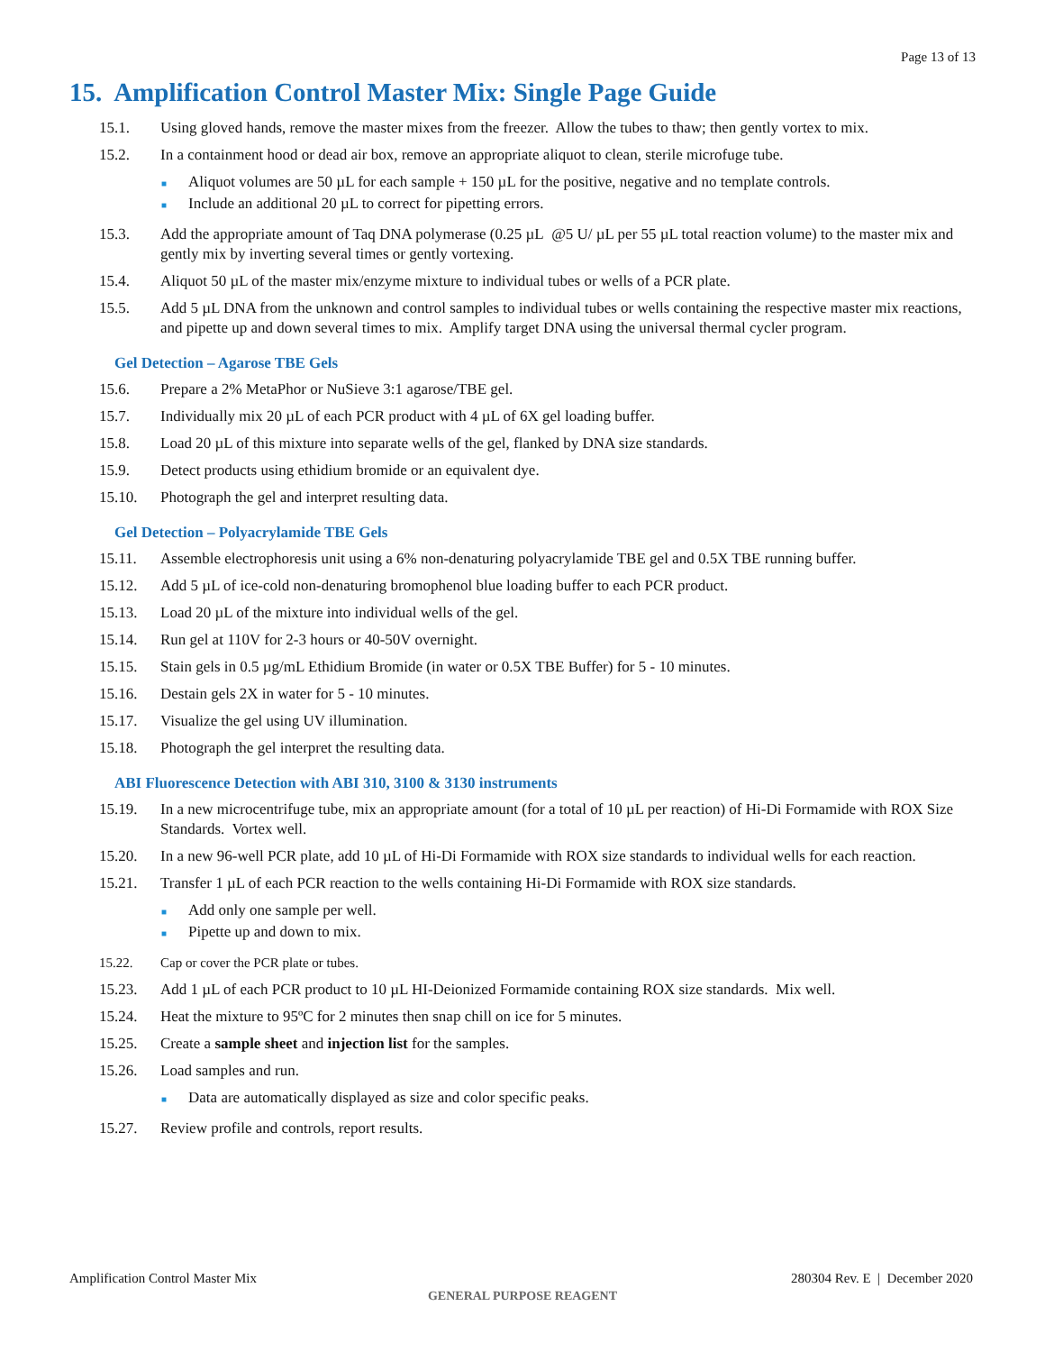Page 13 of 13
15. Amplification Control Master Mix: Single Page Guide
15.1. Using gloved hands, remove the master mixes from the freezer. Allow the tubes to thaw; then gently vortex to mix.
15.2. In a containment hood or dead air box, remove an appropriate aliquot to clean, sterile microfuge tube.
■ Aliquot volumes are 50 µL for each sample + 150 µL for the positive, negative and no template controls.
■ Include an additional 20 µL to correct for pipetting errors.
15.3. Add the appropriate amount of Taq DNA polymerase (0.25 µL @5 U/ µL per 55 µL total reaction volume) to the master mix and gently mix by inverting several times or gently vortexing.
15.4. Aliquot 50 µL of the master mix/enzyme mixture to individual tubes or wells of a PCR plate.
15.5. Add 5 µL DNA from the unknown and control samples to individual tubes or wells containing the respective master mix reactions, and pipette up and down several times to mix. Amplify target DNA using the universal thermal cycler program.
Gel Detection – Agarose TBE Gels
15.6. Prepare a 2% MetaPhor or NuSieve 3:1 agarose/TBE gel.
15.7. Individually mix 20 µL of each PCR product with 4 µL of 6X gel loading buffer.
15.8. Load 20 µL of this mixture into separate wells of the gel, flanked by DNA size standards.
15.9. Detect products using ethidium bromide or an equivalent dye.
15.10. Photograph the gel and interpret resulting data.
Gel Detection – Polyacrylamide TBE Gels
15.11. Assemble electrophoresis unit using a 6% non-denaturing polyacrylamide TBE gel and 0.5X TBE running buffer.
15.12. Add 5 µL of ice-cold non-denaturing bromophenol blue loading buffer to each PCR product.
15.13. Load 20 µL of the mixture into individual wells of the gel.
15.14. Run gel at 110V for 2-3 hours or 40-50V overnight.
15.15. Stain gels in 0.5 µg/mL Ethidium Bromide (in water or 0.5X TBE Buffer) for 5 - 10 minutes.
15.16. Destain gels 2X in water for 5 - 10 minutes.
15.17. Visualize the gel using UV illumination.
15.18. Photograph the gel interpret the resulting data.
ABI Fluorescence Detection with ABI 310, 3100 & 3130 instruments
15.19. In a new microcentrifuge tube, mix an appropriate amount (for a total of 10 µL per reaction) of Hi-Di Formamide with ROX Size Standards. Vortex well.
15.20. In a new 96-well PCR plate, add 10 µL of Hi-Di Formamide with ROX size standards to individual wells for each reaction.
15.21. Transfer 1 µL of each PCR reaction to the wells containing Hi-Di Formamide with ROX size standards.
■ Add only one sample per well.
■ Pipette up and down to mix.
15.22. Cap or cover the PCR plate or tubes.
15.23. Add 1 µL of each PCR product to 10 µL HI-Deionized Formamide containing ROX size standards. Mix well.
15.24. Heat the mixture to 95ºC for 2 minutes then snap chill on ice for 5 minutes.
15.25. Create a sample sheet and injection list for the samples.
15.26. Load samples and run.
■ Data are automatically displayed as size and color specific peaks.
15.27. Review profile and controls, report results.
Amplification Control Master Mix
280304 Rev. E | December 2020
GENERAL PURPOSE REAGENT